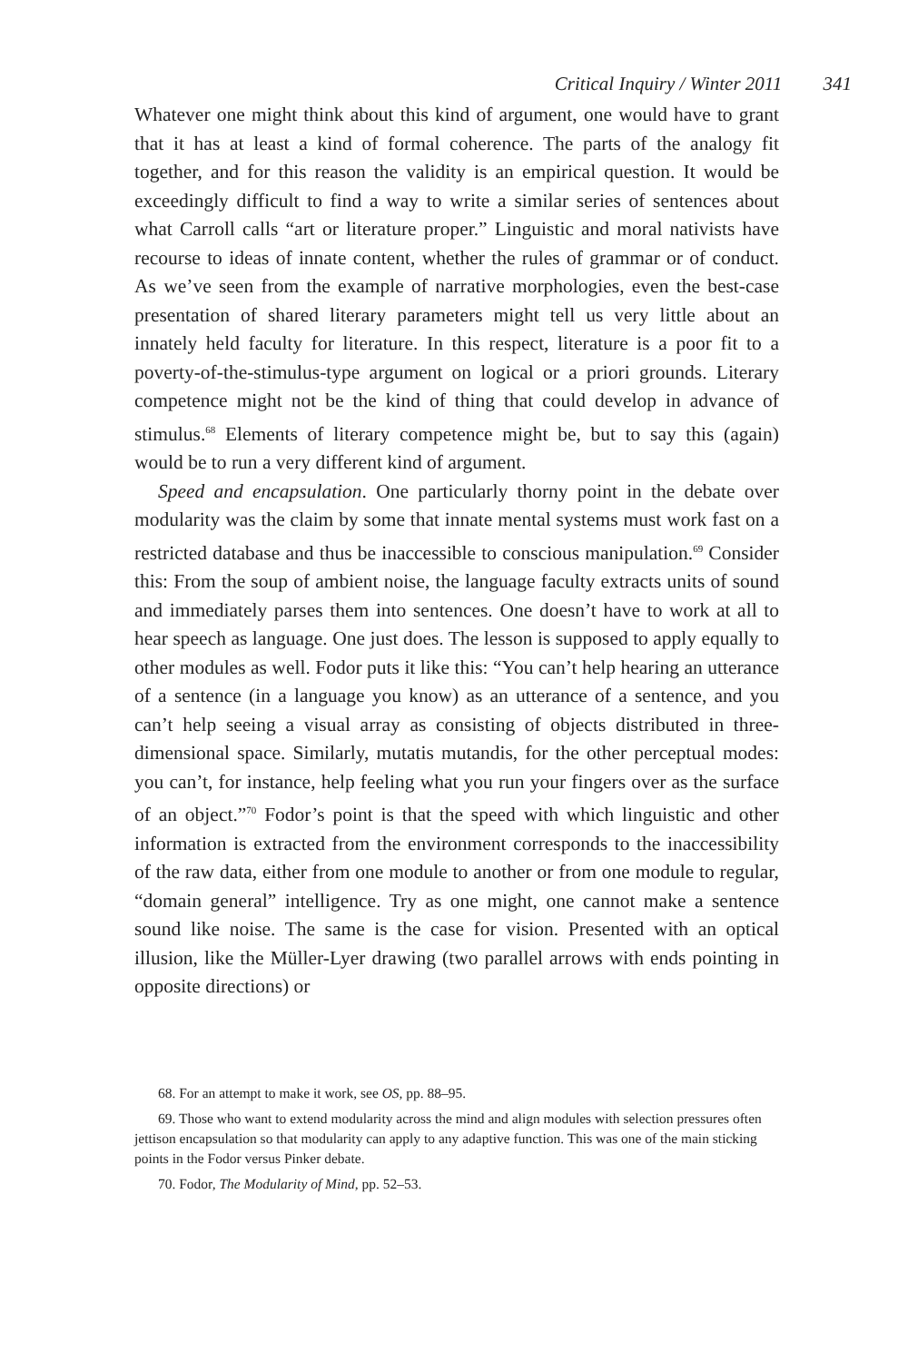Critical Inquiry / Winter 2011 341
Whatever one might think about this kind of argument, one would have to grant that it has at least a kind of formal coherence. The parts of the analogy fit together, and for this reason the validity is an empirical question. It would be exceedingly difficult to find a way to write a similar series of sentences about what Carroll calls “art or literature proper.” Linguistic and moral nativists have recourse to ideas of innate content, whether the rules of grammar or of conduct. As we’ve seen from the example of narrative morphologies, even the best-case presentation of shared literary parameters might tell us very little about an innately held faculty for literature. In this respect, literature is a poor fit to a poverty-of-the-stimulus-type argument on logical or a priori grounds. Literary competence might not be the kind of thing that could develop in advance of stimulus.<sup>68</sup> Elements of literary competence might be, but to say this (again) would be to run a very different kind of argument.
Speed and encapsulation. One particularly thorny point in the debate over modularity was the claim by some that innate mental systems must work fast on a restricted database and thus be inaccessible to conscious manipulation.<sup>69</sup> Consider this: From the soup of ambient noise, the language faculty extracts units of sound and immediately parses them into sentences. One doesn’t have to work at all to hear speech as language. One just does. The lesson is supposed to apply equally to other modules as well. Fodor puts it like this: “You can’t help hearing an utterance of a sentence (in a language you know) as an utterance of a sentence, and you can’t help seeing a visual array as consisting of objects distributed in three-dimensional space. Similarly, mutatis mutandis, for the other perceptual modes: you can’t, for instance, help feeling what you run your fingers over as the surface of an object.”<sup>70</sup> Fodor’s point is that the speed with which linguistic and other information is extracted from the environment corresponds to the inaccessibility of the raw data, either from one module to another or from one module to regular, “domain general” intelligence. Try as one might, one cannot make a sentence sound like noise. The same is the case for vision. Presented with an optical illusion, like the Müller-Lyer drawing (two parallel arrows with ends pointing in opposite directions) or
68. For an attempt to make it work, see OS, pp. 88–95.
69. Those who want to extend modularity across the mind and align modules with selection pressures often jettison encapsulation so that modularity can apply to any adaptive function. This was one of the main sticking points in the Fodor versus Pinker debate.
70. Fodor, The Modularity of Mind, pp. 52–53.